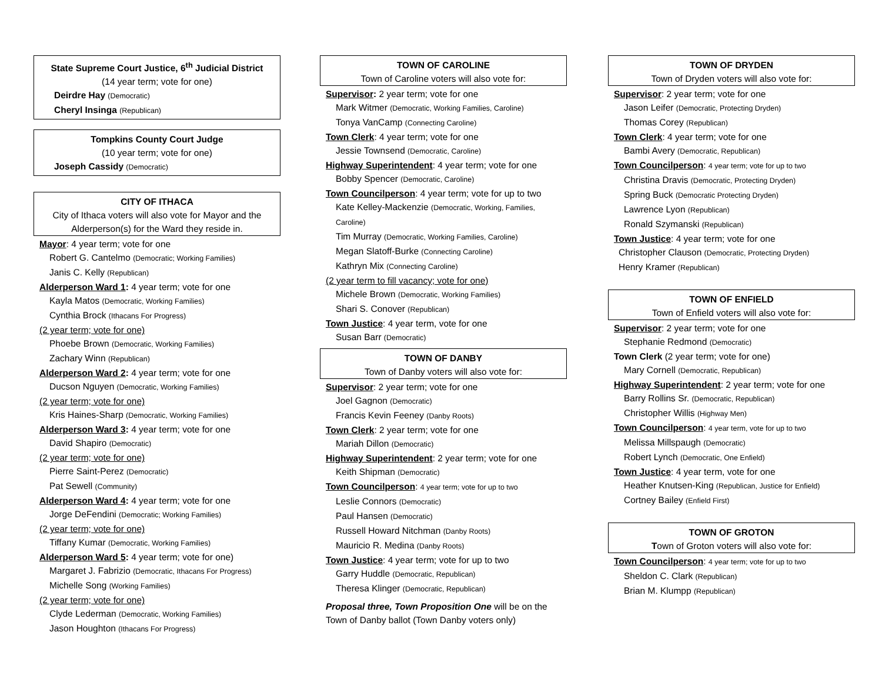State Supreme Court Justice, 6<sup>th</sup> Judicial District
(14 year term; vote for one)
Deirdre Hay (Democratic)
Cheryl Insinga (Republican)
Tompkins County Court Judge
(10 year term; vote for one)
Joseph Cassidy (Democratic)
CITY OF ITHACA
City of Ithaca voters will also vote for Mayor and the Alderperson(s) for the Ward they reside in.
Mayor: 4 year term; vote for one
Robert G. Cantelmo (Democratic; Working Families)
Janis C. Kelly (Republican)
Alderperson Ward 1: 4 year term; vote for one
Kayla Matos (Democratic, Working Families)
Cynthia Brock (Ithacans For Progress)
(2 year term; vote for one)
Phoebe Brown (Democratic, Working Families)
Zachary Winn (Republican)
Alderperson Ward 2: 4 year term; vote for one
Ducson Nguyen (Democratic, Working Families)
(2 year term; vote for one)
Kris Haines-Sharp (Democratic, Working Families)
Alderperson Ward 3: 4 year term; vote for one
David Shapiro (Democratic)
(2 year term; vote for one)
Pierre Saint-Perez (Democratic)
Pat Sewell (Community)
Alderperson Ward 4: 4 year term; vote for one
Jorge DeFendini (Democratic; Working Families)
(2 year term; vote for one)
Tiffany Kumar (Democratic, Working Families)
Alderperson Ward 5: 4 year term; vote for one)
Margaret J. Fabrizio (Democratic, Ithacans For Progress)
Michelle Song (Working Families)
(2 year term; vote for one)
Clyde Lederman (Democratic, Working Families)
Jason Houghton (Ithacans For Progress)
TOWN OF CAROLINE
Town of Caroline voters will also vote for:
Supervisor: 2 year term; vote for one
Mark Witmer (Democratic, Working Families, Caroline)
Tonya VanCamp (Connecting Caroline)
Town Clerk: 4 year term; vote for one
Jessie Townsend (Democratic, Caroline)
Highway Superintendent: 4 year term; vote for one
Bobby Spencer (Democratic, Caroline)
Town Councilperson: 4 year term; vote for up to two
Kate Kelley-Mackenzie (Democratic, Working, Families, Caroline)
Tim Murray (Democratic, Working Families, Caroline)
Megan Slatoff-Burke (Connecting Caroline)
Kathryn Mix (Connecting Caroline)
(2 year term to fill vacancy; vote for one)
Michele Brown (Democratic, Working Families)
Shari S. Conover (Republican)
Town Justice: 4 year term, vote for one
Susan Barr (Democratic)
TOWN OF DANBY
Town of Danby voters will also vote for:
Supervisor: 2 year term; vote for one
Joel Gagnon (Democratic)
Francis Kevin Feeney (Danby Roots)
Town Clerk: 2 year term; vote for one
Mariah Dillon (Democratic)
Highway Superintendent: 2 year term; vote for one
Keith Shipman (Democratic)
Town Councilperson: 4 year term; vote for up to two
Leslie Connors (Democratic)
Paul Hansen (Democratic)
Russell Howard Nitchman (Danby Roots)
Mauricio R. Medina (Danby Roots)
Town Justice: 4 year term; vote for up to two
Garry Huddle (Democratic, Republican)
Theresa Klinger (Democratic, Republican)
Proposal three, Town Proposition One will be on the Town of Danby ballot (Town Danby voters only)
TOWN OF DRYDEN
Town of Dryden voters will also vote for:
Supervisor: 2 year term; vote for one
Jason Leifer (Democratic, Protecting Dryden)
Thomas Corey (Republican)
Town Clerk: 4 year term; vote for one
Bambi Avery (Democratic, Republican)
Town Councilperson: 4 year term; vote for up to two
Christina Dravis (Democratic, Protecting Dryden)
Spring Buck (Democratic Protecting Dryden)
Lawrence Lyon (Republican)
Ronald Szymanski (Republican)
Town Justice: 4 year term; vote for one
Christopher Clauson (Democratic, Protecting Dryden)
Henry Kramer (Republican)
TOWN OF ENFIELD
Town of Enfield voters will also vote for:
Supervisor: 2 year term; vote for one
Stephanie Redmond (Democratic)
Town Clerk (2 year term; vote for one)
Mary Cornell (Democratic, Republican)
Highway Superintendent: 2 year term; vote for one
Barry Rollins Sr. (Democratic, Republican)
Christopher Willis (Highway Men)
Town Councilperson: 4 year term, vote for up to two
Melissa Millspaugh (Democratic)
Robert Lynch (Democratic, One Enfield)
Town Justice: 4 year term, vote for one
Heather Knutsen-King (Republican, Justice for Enfield)
Cortney Bailey (Enfield First)
TOWN OF GROTON
Town of Groton voters will also vote for:
Town Councilperson: 4 year term; vote for up to two
Sheldon C. Clark (Republican)
Brian M. Klumpp (Republican)